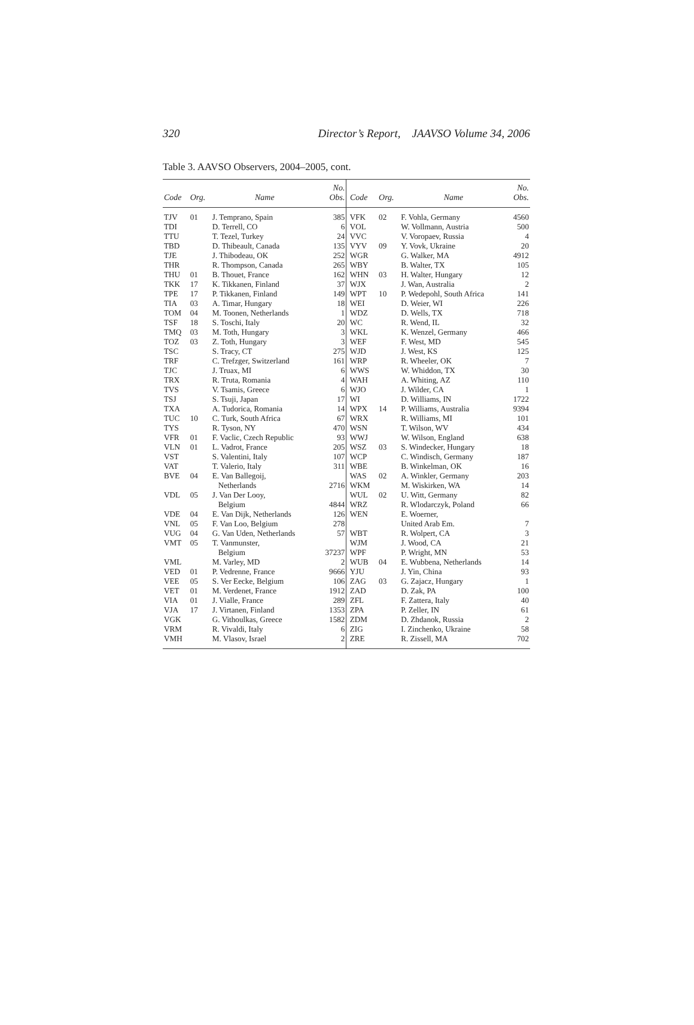320 Director’s Report, JAAVSO Volume 34, 2006
Table 3. AAVSO Observers, 2004–2005, cont.
| Code | Org. | Name | No. Obs. | Code | Org. | Name | No. Obs. |
| --- | --- | --- | --- | --- | --- | --- | --- |
| TJV | 01 | J. Temprano, Spain | 385 | VFK | 02 | F. Vohla, Germany | 4560 |
| TDI | | D. Terrell, CO | 6 | VOL | | W. Vollmann, Austria | 500 |
| TTU | | T. Tezel, Turkey | 24 | VVC | | V. Voropaev, Russia | 4 |
| TBD | | D. Thibeault, Canada | 135 | VYV | 09 | Y. Vovk, Ukraine | 20 |
| TJE | | J. Thibodeau, OK | 252 | WGR | | G. Walker, MA | 4912 |
| THR | | R. Thompson, Canada | 265 | WBY | | B. Walter, TX | 105 |
| THU | 01 | B. Thouet, France | 162 | WHN | 03 | H. Walter, Hungary | 12 |
| TKK | 17 | K. Tikkanen, Finland | 37 | WJX | | J. Wan, Australia | 2 |
| TPE | 17 | P. Tikkanen, Finland | 149 | WPT | 10 | P. Wedepohl, South Africa | 141 |
| TIA | 03 | A. Timar, Hungary | 18 | WEI | | D. Weier, WI | 226 |
| TOM | 04 | M. Toonen, Netherlands | 1 | WDZ | | D. Wells, TX | 718 |
| TSF | 18 | S. Toschi, Italy | 20 | WC | | R. Wend, IL | 32 |
| TMQ | 03 | M. Toth, Hungary | 3 | WKL | | K. Wenzel, Germany | 466 |
| TOZ | 03 | Z. Toth, Hungary | 3 | WEF | | F. West, MD | 545 |
| TSC | | S. Tracy, CT | 275 | WJD | | J. West, KS | 125 |
| TRF | | C. Trefzger, Switzerland | 161 | WRP | | R. Wheeler, OK | 7 |
| TJC | | J. Truax, MI | 6 | WWS | | W. Whiddon, TX | 30 |
| TRX | | R. Truta, Romania | 4 | WAH | | A. Whiting, AZ | 110 |
| TVS | | V. Tsamis, Greece | 6 | WJO | | J. Wilder, CA | 1 |
| TSJ | | S. Tsuji, Japan | 17 | WI | | D. Williams, IN | 1722 |
| TXA | | A. Tudorica, Romania | 14 | WPX | 14 | P. Williams, Australia | 9394 |
| TUC | 10 | C. Turk, South Africa | 67 | WRX | | R. Williams, MI | 101 |
| TYS | | R. Tyson, NY | 470 | WSN | | T. Wilson, WV | 434 |
| VFR | 01 | F. Vaclic, Czech Republic | 93 | WWJ | | W. Wilson, England | 638 |
| VLN | 01 | L. Vadrot, France | 205 | WSZ | 03 | S. Windecker, Hungary | 18 |
| VST | | S. Valentini, Italy | 107 | WCP | | C. Windisch, Germany | 187 |
| VAT | | T. Valerio, Italy | 311 | WBE | | B. Winkelman, OK | 16 |
| BVE | 04 | E. Van Ballegoij, | | WAS | 02 | A. Winkler, Germany | 203 |
| | | Netherlands | 2716 | WKM | | M. Wiskirken, WA | 14 |
| VDL | 05 | J. Van Der Looy, | | WUL | 02 | U. Witt, Germany | 82 |
| | | Belgium | 4844 | WRZ | | R. Wlodarczyk, Poland | 66 |
| VDE | 04 | E. Van Dijk, Netherlands | 126 | WEN | | E. Woerner, | |
| VNL | 05 | F. Van Loo, Belgium | 278 | | | United Arab Em. | 7 |
| VUG | 04 | G. Van Uden, Netherlands | 57 | WBT | | R. Wolpert, CA | 3 |
| VMT | 05 | T. Vanmunster, | | WJM | | J. Wood, CA | 21 |
| | | Belgium | 37237 | WPF | | P. Wright, MN | 53 |
| VML | | M. Varley, MD | 2 | WUB | 04 | E. Wubbena, Netherlands | 14 |
| VED | 01 | P. Vedrenne, France | 9666 | YJU | | J. Yin, China | 93 |
| VEE | 05 | S. Ver Eecke, Belgium | 106 | ZAG | 03 | G. Zajacz, Hungary | 1 |
| VET | 01 | M. Verdenet, France | 1912 | ZAD | | D. Zak, PA | 100 |
| VIA | 01 | J. Vialle, France | 289 | ZFL | | F. Zattera, Italy | 40 |
| VJA | 17 | J. Virtanen, Finland | 1353 | ZPA | | P. Zeller, IN | 61 |
| VGK | | G. Vithoulkas, Greece | 1582 | ZDM | | D. Zhdanok, Russia | 2 |
| VRM | | R. Vivaldi, Italy | 6 | ZIG | | I. Zinchenko, Ukraine | 58 |
| VMH | | M. Vlasov, Israel | 2 | ZRE | | R. Zissell, MA | 702 |